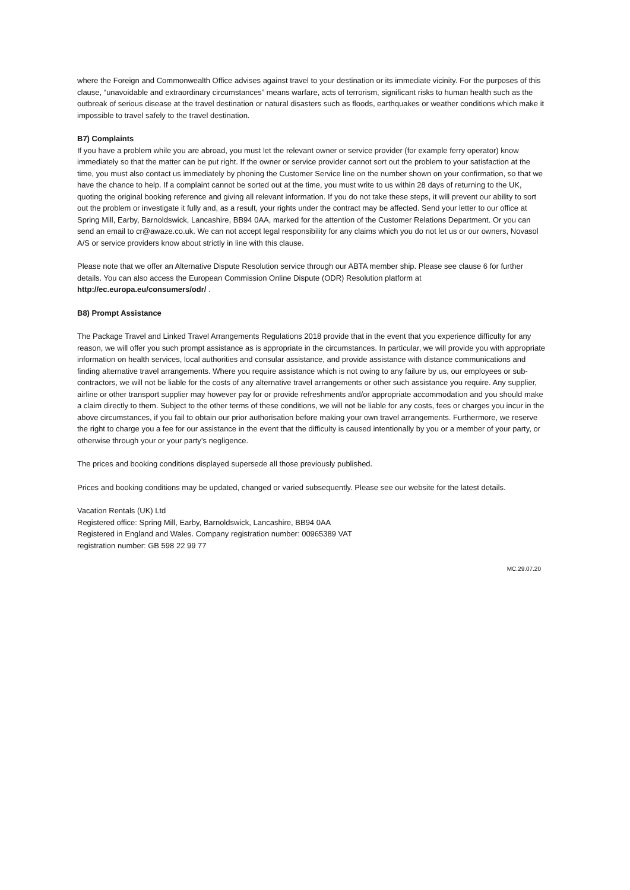where the Foreign and Commonwealth Office advises against travel to your destination or its immediate vicinity. For the purposes of this clause, “unavoidable and extraordinary circumstances” means warfare, acts of terrorism, significant risks to human health such as the outbreak of serious disease at the travel destination or natural disasters such as floods, earthquakes or weather conditions which make it impossible to travel safely to the travel destination.
B7) Complaints
If you have a problem while you are abroad, you must let the relevant owner or service provider (for example ferry operator) know immediately so that the matter can be put right. If the owner or service provider cannot sort out the problem to your satisfaction at the time, you must also contact us immediately by phoning the Customer Service line on the number shown on your confirmation, so that we have the chance to help. If a complaint cannot be sorted out at the time, you must write to us within 28 days of returning to the UK, quoting the original booking reference and giving all relevant information. If you do not take these steps, it will prevent our ability to sort out the problem or investigate it fully and, as a result, your rights under the contract may be affected. Send your letter to our office at Spring Mill, Earby, Barnoldswick, Lancashire, BB94 0AA, marked for the attention of the Customer Relations Department. Or you can send an email to cr@awaze.co.uk. We can not accept legal responsibility for any claims which you do not let us or our owners, Novasol A/S or service providers know about strictly in line with this clause.
Please note that we offer an Alternative Dispute Resolution service through our ABTA member ship. Please see clause 6 for further details. You can also access the European Commission Online Dispute (ODR) Resolution platform at http://ec.europa.eu/consumers/odr/ .
B8) Prompt Assistance
The Package Travel and Linked Travel Arrangements Regulations 2018 provide that in the event that you experience difficulty for any reason, we will offer you such prompt assistance as is appropriate in the circumstances. In particular, we will provide you with appropriate information on health services, local authorities and consular assistance, and provide assistance with distance communications and finding alternative travel arrangements. Where you require assistance which is not owing to any failure by us, our employees or sub-contractors, we will not be liable for the costs of any alternative travel arrangements or other such assistance you require. Any supplier, airline or other transport supplier may however pay for or provide refreshments and/or appropriate accommodation and you should make a claim directly to them. Subject to the other terms of these conditions, we will not be liable for any costs, fees or charges you incur in the above circumstances, if you fail to obtain our prior authorisation before making your own travel arrangements. Furthermore, we reserve the right to charge you a fee for our assistance in the event that the difficulty is caused intentionally by you or a member of your party, or otherwise through your or your party’s negligence.
The prices and booking conditions displayed supersede all those previously published.
Prices and booking conditions may be updated, changed or varied subsequently. Please see our website for the latest details.
Vacation Rentals (UK) Ltd
Registered office: Spring Mill, Earby, Barnoldswick, Lancashire, BB94 0AA
Registered in England and Wales. Company registration number: 00965389 VAT
registration number: GB 598 22 99 77
MC.29.07.20